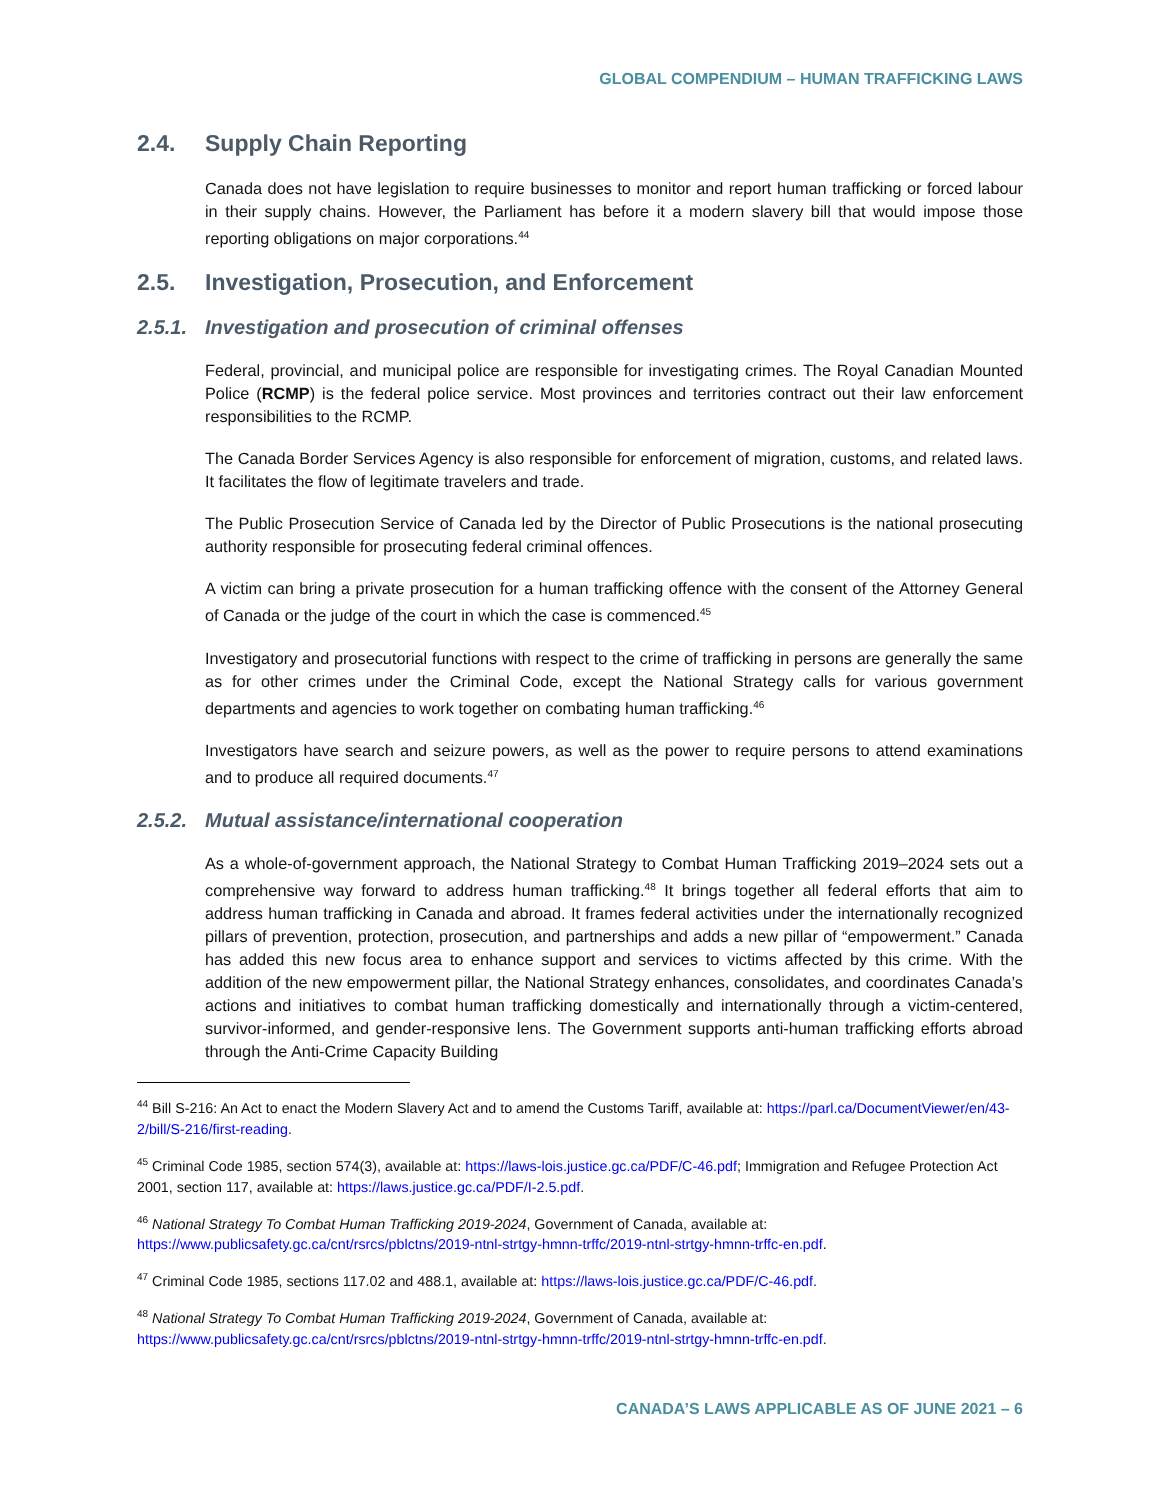GLOBAL COMPENDIUM – HUMAN TRAFFICKING LAWS
2.4. Supply Chain Reporting
Canada does not have legislation to require businesses to monitor and report human trafficking or forced labour in their supply chains. However, the Parliament has before it a modern slavery bill that would impose those reporting obligations on major corporations.<sup>44</sup>
2.5. Investigation, Prosecution, and Enforcement
2.5.1. Investigation and prosecution of criminal offenses
Federal, provincial, and municipal police are responsible for investigating crimes. The Royal Canadian Mounted Police (RCMP) is the federal police service. Most provinces and territories contract out their law enforcement responsibilities to the RCMP.
The Canada Border Services Agency is also responsible for enforcement of migration, customs, and related laws. It facilitates the flow of legitimate travelers and trade.
The Public Prosecution Service of Canada led by the Director of Public Prosecutions is the national prosecuting authority responsible for prosecuting federal criminal offences.
A victim can bring a private prosecution for a human trafficking offence with the consent of the Attorney General of Canada or the judge of the court in which the case is commenced.<sup>45</sup>
Investigatory and prosecutorial functions with respect to the crime of trafficking in persons are generally the same as for other crimes under the Criminal Code, except the National Strategy calls for various government departments and agencies to work together on combating human trafficking.<sup>46</sup>
Investigators have search and seizure powers, as well as the power to require persons to attend examinations and to produce all required documents.<sup>47</sup>
2.5.2. Mutual assistance/international cooperation
As a whole-of-government approach, the National Strategy to Combat Human Trafficking 2019–2024 sets out a comprehensive way forward to address human trafficking.<sup>48</sup> It brings together all federal efforts that aim to address human trafficking in Canada and abroad. It frames federal activities under the internationally recognized pillars of prevention, protection, prosecution, and partnerships and adds a new pillar of “empowerment.” Canada has added this new focus area to enhance support and services to victims affected by this crime. With the addition of the new empowerment pillar, the National Strategy enhances, consolidates, and coordinates Canada’s actions and initiatives to combat human trafficking domestically and internationally through a victim-centered, survivor-informed, and gender-responsive lens. The Government supports anti-human trafficking efforts abroad through the Anti-Crime Capacity Building
<sup>44</sup> Bill S-216: An Act to enact the Modern Slavery Act and to amend the Customs Tariff, available at: https://parl.ca/DocumentViewer/en/43-2/bill/S-216/first-reading.
<sup>45</sup> Criminal Code 1985, section 574(3), available at: https://laws-lois.justice.gc.ca/PDF/C-46.pdf; Immigration and Refugee Protection Act 2001, section 117, available at: https://laws.justice.gc.ca/PDF/I-2.5.pdf.
<sup>46</sup> National Strategy To Combat Human Trafficking 2019-2024, Government of Canada, available at: https://www.publicsafety.gc.ca/cnt/rsrcs/pblctns/2019-ntnl-strtgy-hmnn-trffc/2019-ntnl-strtgy-hmnn-trffc-en.pdf.
<sup>47</sup> Criminal Code 1985, sections 117.02 and 488.1, available at: https://laws-lois.justice.gc.ca/PDF/C-46.pdf.
<sup>48</sup> National Strategy To Combat Human Trafficking 2019-2024, Government of Canada, available at: https://www.publicsafety.gc.ca/cnt/rsrcs/pblctns/2019-ntnl-strtgy-hmnn-trffc/2019-ntnl-strtgy-hmnn-trffc-en.pdf.
CANADA’S LAWS APPLICABLE AS OF JUNE 2021 – 6